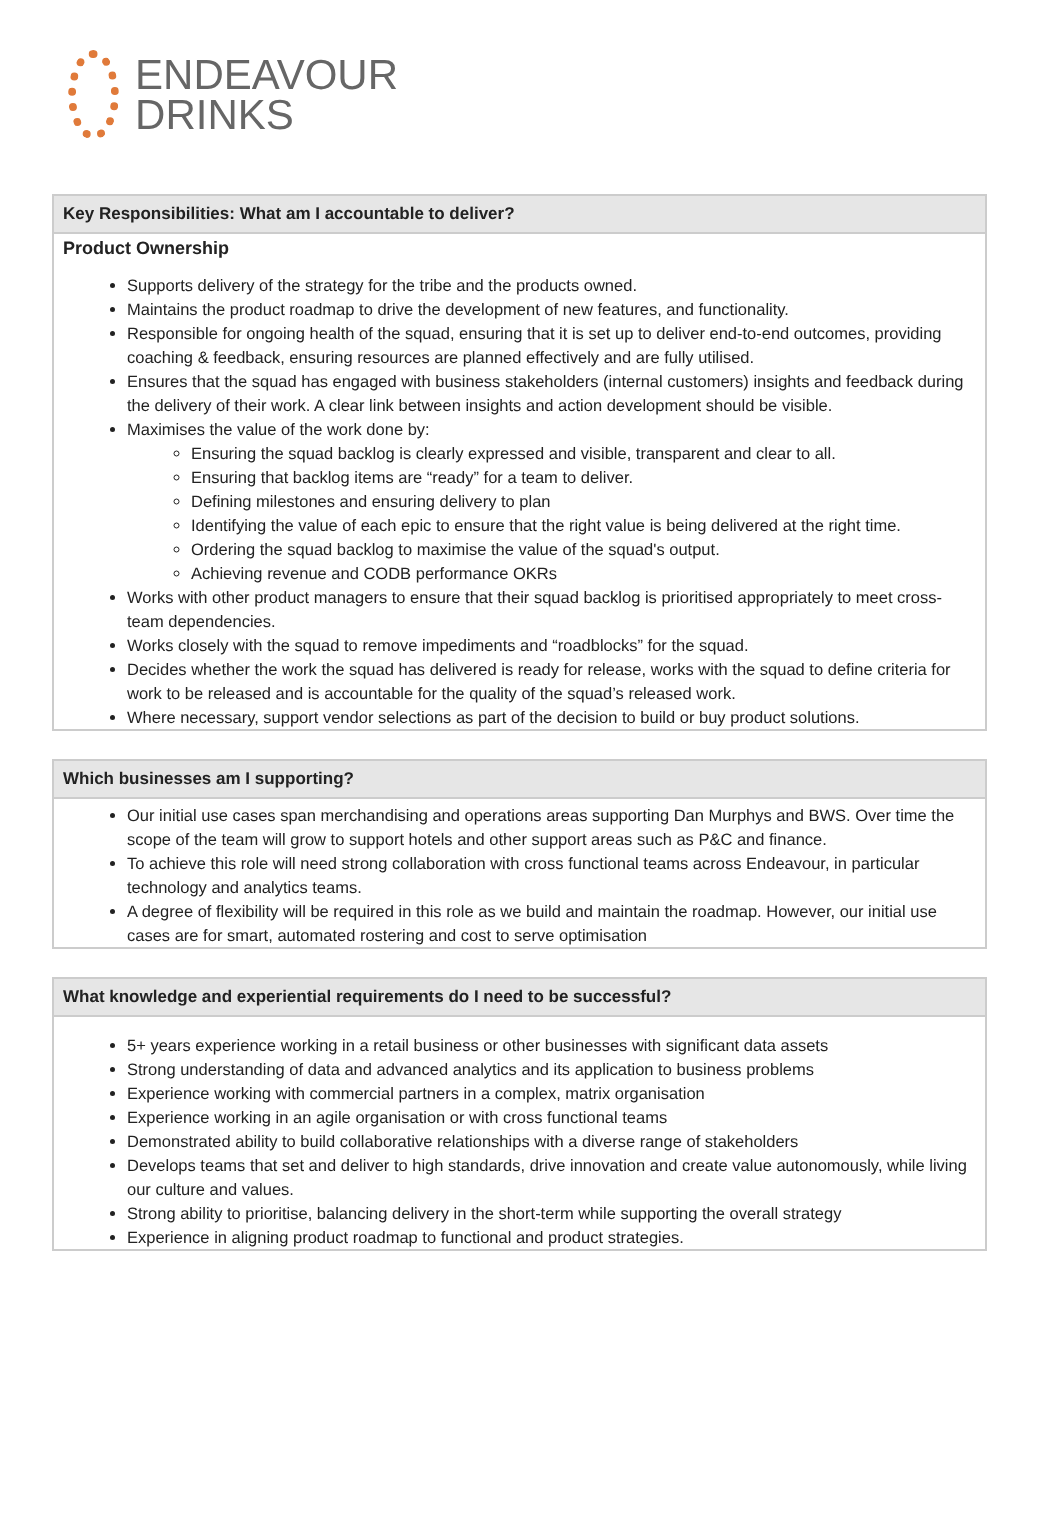ENDEAVOUR
DRINKS
| Key Responsibilities: What am I accountable to deliver? |
| --- |
| Product Ownership Supports delivery of the strategy for the tribe and the products owned. Maintains the product roadmap to drive the development of new features, and functionality. Responsible for ongoing health of the squad, ensuring that it is set up to deliver end-to-end outcomes, providing coaching & feedback, ensuring resources are planned effectively and are fully utilised. Ensures that the squad has engaged with business stakeholders (internal customers) insights and feedback during the delivery of their work. A clear link between insights and action development should be visible. Maximises the value of the work done by: Ensuring the squad backlog is clearly expressed and visible, transparent and clear to all. Ensuring that backlog items are “ready” for a team to deliver. Defining milestones and ensuring delivery to plan Identifying the value of each epic to ensure that the right value is being delivered at the right time. Ordering the squad backlog to maximise the value of the squad's output. Achieving revenue and CODB performance OKRs Works with other product managers to ensure that their squad backlog is prioritised appropriately to meet cross-team dependencies. Works closely with the squad to remove impediments and “roadblocks” for the squad. Decides whether the work the squad has delivered is ready for release, works with the squad to define criteria for work to be released and is accountable for the quality of the squad’s released work. Where necessary, support vendor selections as part of the decision to build or buy product solutions. |
| Which businesses am I supporting? |
| --- |
| Our initial use cases span merchandising and operations areas supporting Dan Murphys and BWS. Over time the scope of the team will grow to support hotels and other support areas such as P&C and finance. To achieve this role will need strong collaboration with cross functional teams across Endeavour, in particular technology and analytics teams. A degree of flexibility will be required in this role as we build and maintain the roadmap. However, our initial use cases are for smart, automated rostering and cost to serve optimisation |
| What knowledge and experiential requirements do I need to be successful? |
| --- |
| 5+ years experience working in a retail business or other businesses with significant data assets Strong understanding of data and advanced analytics and its application to business problems Experience working with commercial partners in a complex, matrix organisation Experience working in an agile organisation or with cross functional teams Demonstrated ability to build collaborative relationships with a diverse range of stakeholders Develops teams that set and deliver to high standards, drive innovation and create value autonomously, while living our culture and values. Strong ability to prioritise, balancing delivery in the short-term while supporting the overall strategy Experience in aligning product roadmap to functional and product strategies. |